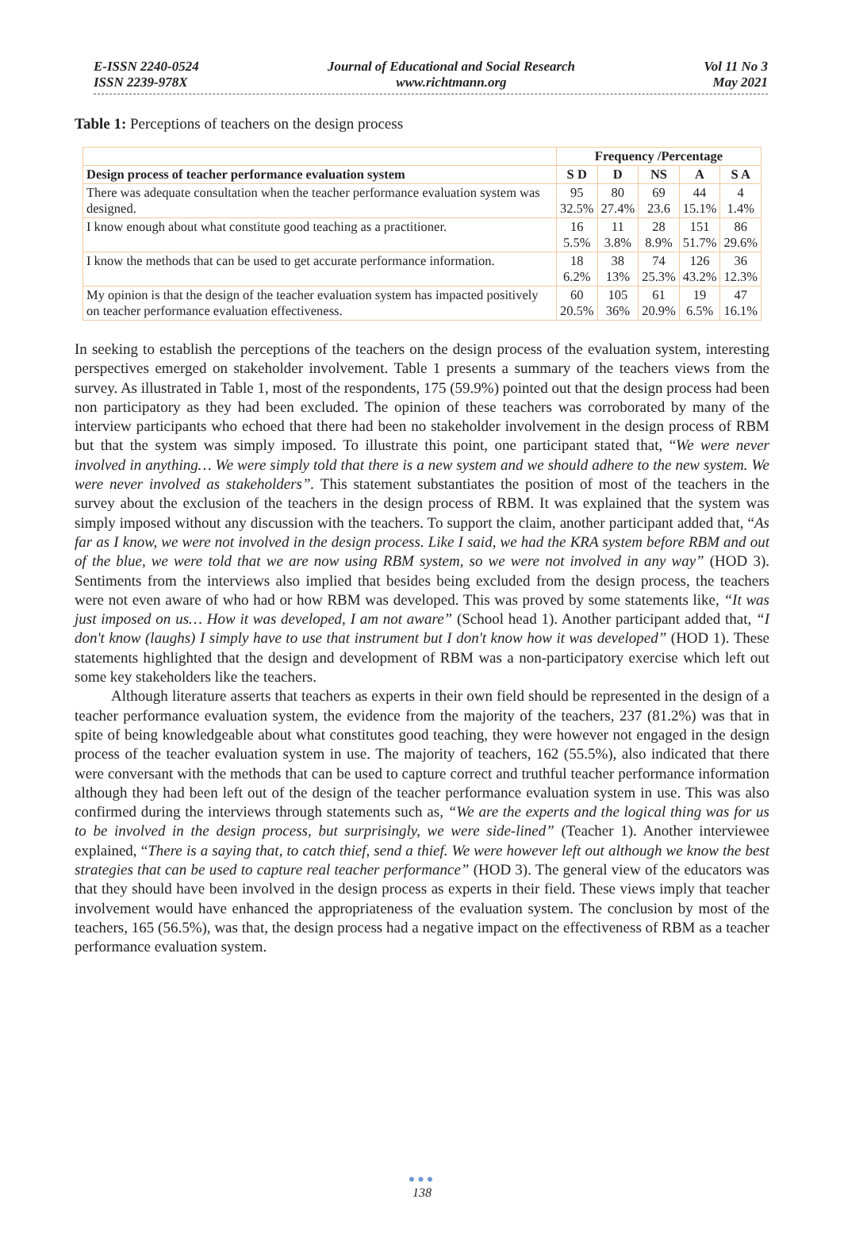E-ISSN 2240-0524
ISSN 2239-978X
Journal of Educational and Social Research
www.richtmann.org
Vol 11 No 3
May 2021
Table 1: Perceptions of teachers on the design process
| | Frequency /Percentage | | | | |
| --- | --- | --- | --- | --- | --- |
| Design process of teacher performance evaluation system | S D | D | NS | A | S A |
| There was adequate consultation when the teacher performance evaluation system was designed. | 95 32.5% | 80 27.4% | 69 23.6 | 44 15.1% | 4 1.4% |
| I know enough about what constitute good teaching as a practitioner. | 16 5.5% | 11 3.8% | 28 8.9% | 151 51.7% | 86 29.6% |
| I know the methods that can be used to get accurate performance information. | 18 6.2% | 38 13% | 74 25.3% | 126 43.2% | 36 12.3% |
| My opinion is that the design of the teacher evaluation system has impacted positively on teacher performance evaluation effectiveness. | 60 20.5% | 105 36% | 61 20.9% | 19 6.5% | 47 16.1% |
In seeking to establish the perceptions of the teachers on the design process of the evaluation system, interesting perspectives emerged on stakeholder involvement. Table 1 presents a summary of the teachers views from the survey. As illustrated in Table 1, most of the respondents, 175 (59.9%) pointed out that the design process had been non participatory as they had been excluded. The opinion of these teachers was corroborated by many of the interview participants who echoed that there had been no stakeholder involvement in the design process of RBM but that the system was simply imposed. To illustrate this point, one participant stated that, “We were never involved in anything… We were simply told that there is a new system and we should adhere to the new system. We were never involved as stakeholders”. This statement substantiates the position of most of the teachers in the survey about the exclusion of the teachers in the design process of RBM. It was explained that the system was simply imposed without any discussion with the teachers. To support the claim, another participant added that, “As far as I know, we were not involved in the design process. Like I said, we had the KRA system before RBM and out of the blue, we were told that we are now using RBM system, so we were not involved in any way” (HOD 3). Sentiments from the interviews also implied that besides being excluded from the design process, the teachers were not even aware of who had or how RBM was developed. This was proved by some statements like, “It was just imposed on us… How it was developed, I am not aware” (School head 1). Another participant added that, “I don't know (laughs) I simply have to use that instrument but I don't know how it was developed” (HOD 1). These statements highlighted that the design and development of RBM was a non-participatory exercise which left out some key stakeholders like the teachers.
Although literature asserts that teachers as experts in their own field should be represented in the design of a teacher performance evaluation system, the evidence from the majority of the teachers, 237 (81.2%) was that in spite of being knowledgeable about what constitutes good teaching, they were however not engaged in the design process of the teacher evaluation system in use. The majority of teachers, 162 (55.5%), also indicated that there were conversant with the methods that can be used to capture correct and truthful teacher performance information although they had been left out of the design of the teacher performance evaluation system in use. This was also confirmed during the interviews through statements such as, “We are the experts and the logical thing was for us to be involved in the design process, but surprisingly, we were side-lined” (Teacher 1). Another interviewee explained, “There is a saying that, to catch thief, send a thief. We were however left out although we know the best strategies that can be used to capture real teacher performance” (HOD 3). The general view of the educators was that they should have been involved in the design process as experts in their field. These views imply that teacher involvement would have enhanced the appropriateness of the evaluation system. The conclusion by most of the teachers, 165 (56.5%), was that, the design process had a negative impact on the effectiveness of RBM as a teacher performance evaluation system.
●●●
138